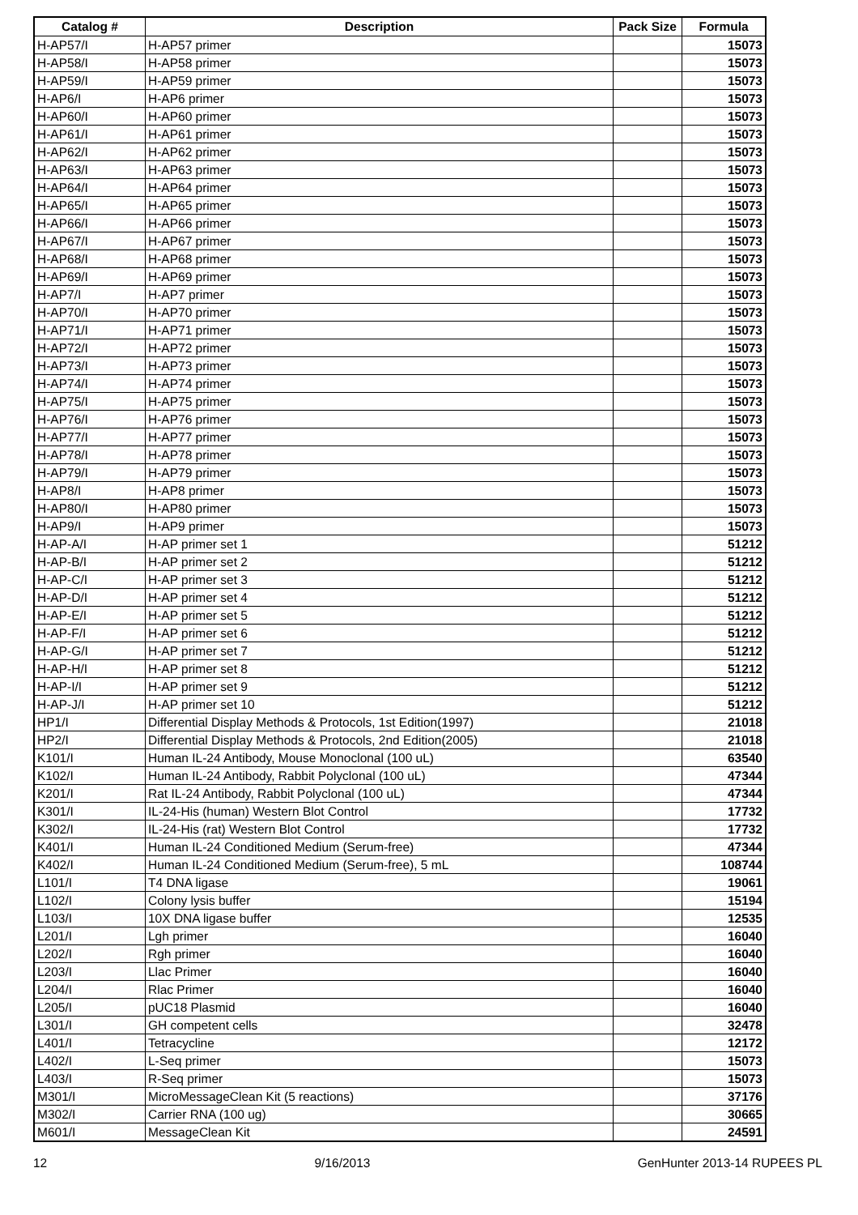| Catalog # | Description | Pack Size | Formula |
| --- | --- | --- | --- |
| H-AP57/I | H-AP57 primer | | 15073 |
| H-AP58/I | H-AP58 primer | | 15073 |
| H-AP59/I | H-AP59 primer | | 15073 |
| H-AP6/I | H-AP6 primer | | 15073 |
| H-AP60/I | H-AP60 primer | | 15073 |
| H-AP61/I | H-AP61 primer | | 15073 |
| H-AP62/I | H-AP62 primer | | 15073 |
| H-AP63/I | H-AP63 primer | | 15073 |
| H-AP64/I | H-AP64 primer | | 15073 |
| H-AP65/I | H-AP65 primer | | 15073 |
| H-AP66/I | H-AP66 primer | | 15073 |
| H-AP67/I | H-AP67 primer | | 15073 |
| H-AP68/I | H-AP68 primer | | 15073 |
| H-AP69/I | H-AP69 primer | | 15073 |
| H-AP7/I | H-AP7 primer | | 15073 |
| H-AP70/I | H-AP70 primer | | 15073 |
| H-AP71/I | H-AP71 primer | | 15073 |
| H-AP72/I | H-AP72 primer | | 15073 |
| H-AP73/I | H-AP73 primer | | 15073 |
| H-AP74/I | H-AP74 primer | | 15073 |
| H-AP75/I | H-AP75 primer | | 15073 |
| H-AP76/I | H-AP76 primer | | 15073 |
| H-AP77/I | H-AP77 primer | | 15073 |
| H-AP78/I | H-AP78 primer | | 15073 |
| H-AP79/I | H-AP79 primer | | 15073 |
| H-AP8/I | H-AP8 primer | | 15073 |
| H-AP80/I | H-AP80 primer | | 15073 |
| H-AP9/I | H-AP9 primer | | 15073 |
| H-AP-A/I | H-AP primer set 1 | | 51212 |
| H-AP-B/I | H-AP primer set 2 | | 51212 |
| H-AP-C/I | H-AP primer set 3 | | 51212 |
| H-AP-D/I | H-AP primer set 4 | | 51212 |
| H-AP-E/I | H-AP primer set 5 | | 51212 |
| H-AP-F/I | H-AP primer set 6 | | 51212 |
| H-AP-G/I | H-AP primer set 7 | | 51212 |
| H-AP-H/I | H-AP primer set 8 | | 51212 |
| H-AP-I/I | H-AP primer set 9 | | 51212 |
| H-AP-J/I | H-AP primer set 10 | | 51212 |
| HP1/I | Differential Display Methods & Protocols, 1st Edition(1997) | | 21018 |
| HP2/I | Differential Display Methods & Protocols, 2nd Edition(2005) | | 21018 |
| K101/I | Human IL-24 Antibody, Mouse Monoclonal (100 uL) | | 63540 |
| K102/I | Human IL-24 Antibody, Rabbit Polyclonal (100 uL) | | 47344 |
| K201/I | Rat IL-24 Antibody, Rabbit Polyclonal (100 uL) | | 47344 |
| K301/I | IL-24-His (human) Western Blot Control | | 17732 |
| K302/I | IL-24-His (rat) Western Blot Control | | 17732 |
| K401/I | Human IL-24 Conditioned Medium (Serum-free) | | 47344 |
| K402/I | Human IL-24 Conditioned Medium (Serum-free), 5 mL | | 108744 |
| L101/I | T4 DNA ligase | | 19061 |
| L102/I | Colony lysis buffer | | 15194 |
| L103/I | 10X DNA ligase buffer | | 12535 |
| L201/I | Lgh primer | | 16040 |
| L202/I | Rgh primer | | 16040 |
| L203/I | Llac Primer | | 16040 |
| L204/I | Rlac Primer | | 16040 |
| L205/I | pUC18 Plasmid | | 16040 |
| L301/I | GH competent cells | | 32478 |
| L401/I | Tetracycline | | 12172 |
| L402/I | L-Seq primer | | 15073 |
| L403/I | R-Seq primer | | 15073 |
| M301/I | MicroMessageClean Kit (5 reactions) | | 37176 |
| M302/I | Carrier RNA (100 ug) | | 30665 |
| M601/I | MessageClean Kit | | 24591 |
12 9/16/2013 GenHunter 2013-14 RUPEES PL